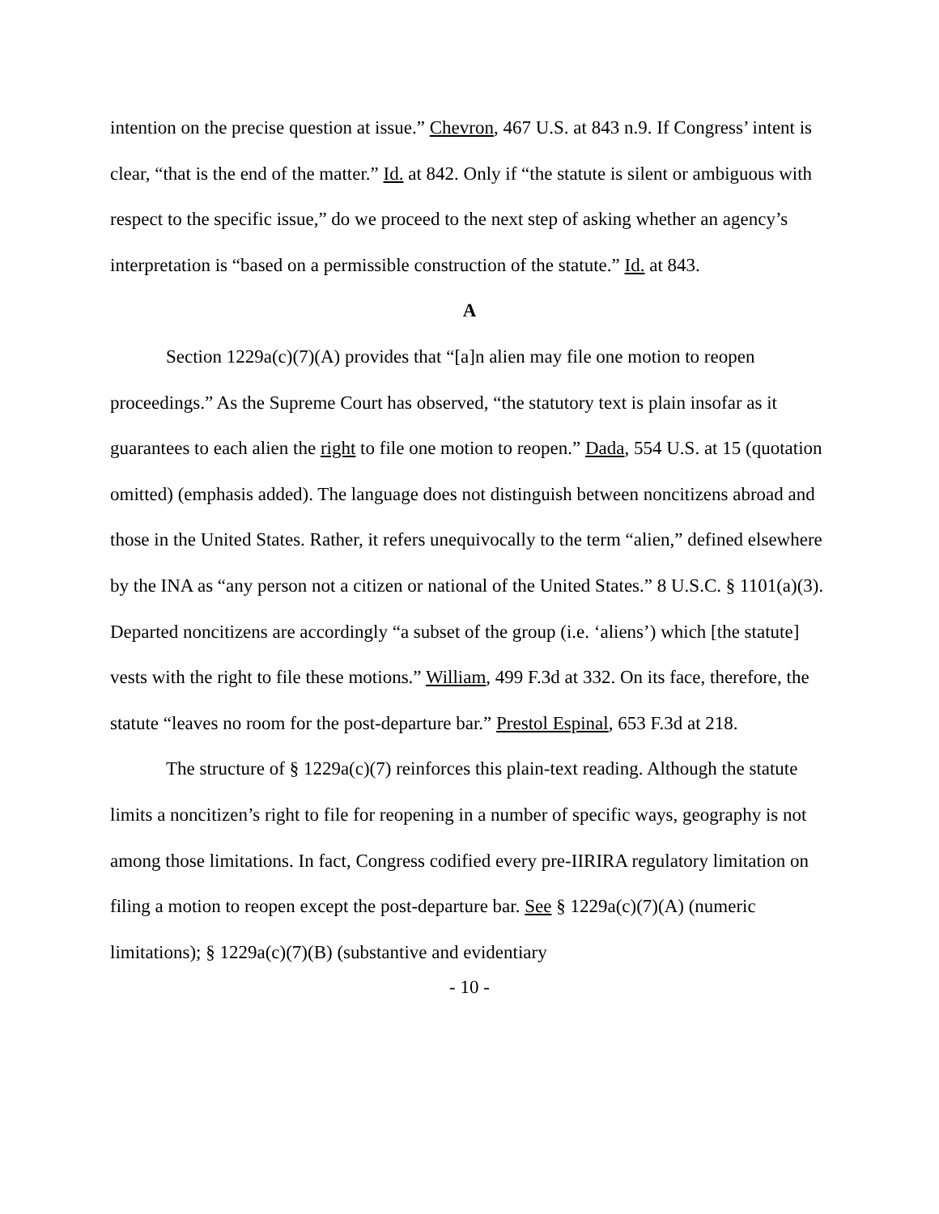intention on the precise question at issue.” Chevron, 467 U.S. at 843 n.9. If Congress’ intent is clear, “that is the end of the matter.” Id. at 842. Only if “the statute is silent or ambiguous with respect to the specific issue,” do we proceed to the next step of asking whether an agency’s interpretation is “based on a permissible construction of the statute.” Id. at 843.
A
Section 1229a(c)(7)(A) provides that “[a]n alien may file one motion to reopen proceedings.” As the Supreme Court has observed, “the statutory text is plain insofar as it guarantees to each alien the right to file one motion to reopen.” Dada, 554 U.S. at 15 (quotation omitted) (emphasis added). The language does not distinguish between noncitizens abroad and those in the United States. Rather, it refers unequivocally to the term “alien,” defined elsewhere by the INA as “any person not a citizen or national of the United States.” 8 U.S.C. § 1101(a)(3). Departed noncitizens are accordingly “a subset of the group (i.e. ‘aliens’) which [the statute] vests with the right to file these motions.” William, 499 F.3d at 332. On its face, therefore, the statute “leaves no room for the post-departure bar.” Prestol Espinal, 653 F.3d at 218.
The structure of § 1229a(c)(7) reinforces this plain-text reading. Although the statute limits a noncitizen’s right to file for reopening in a number of specific ways, geography is not among those limitations. In fact, Congress codified every pre-IIRIRA regulatory limitation on filing a motion to reopen except the post-departure bar. See § 1229a(c)(7)(A) (numeric limitations); § 1229a(c)(7)(B) (substantive and evidentiary
- 10 -